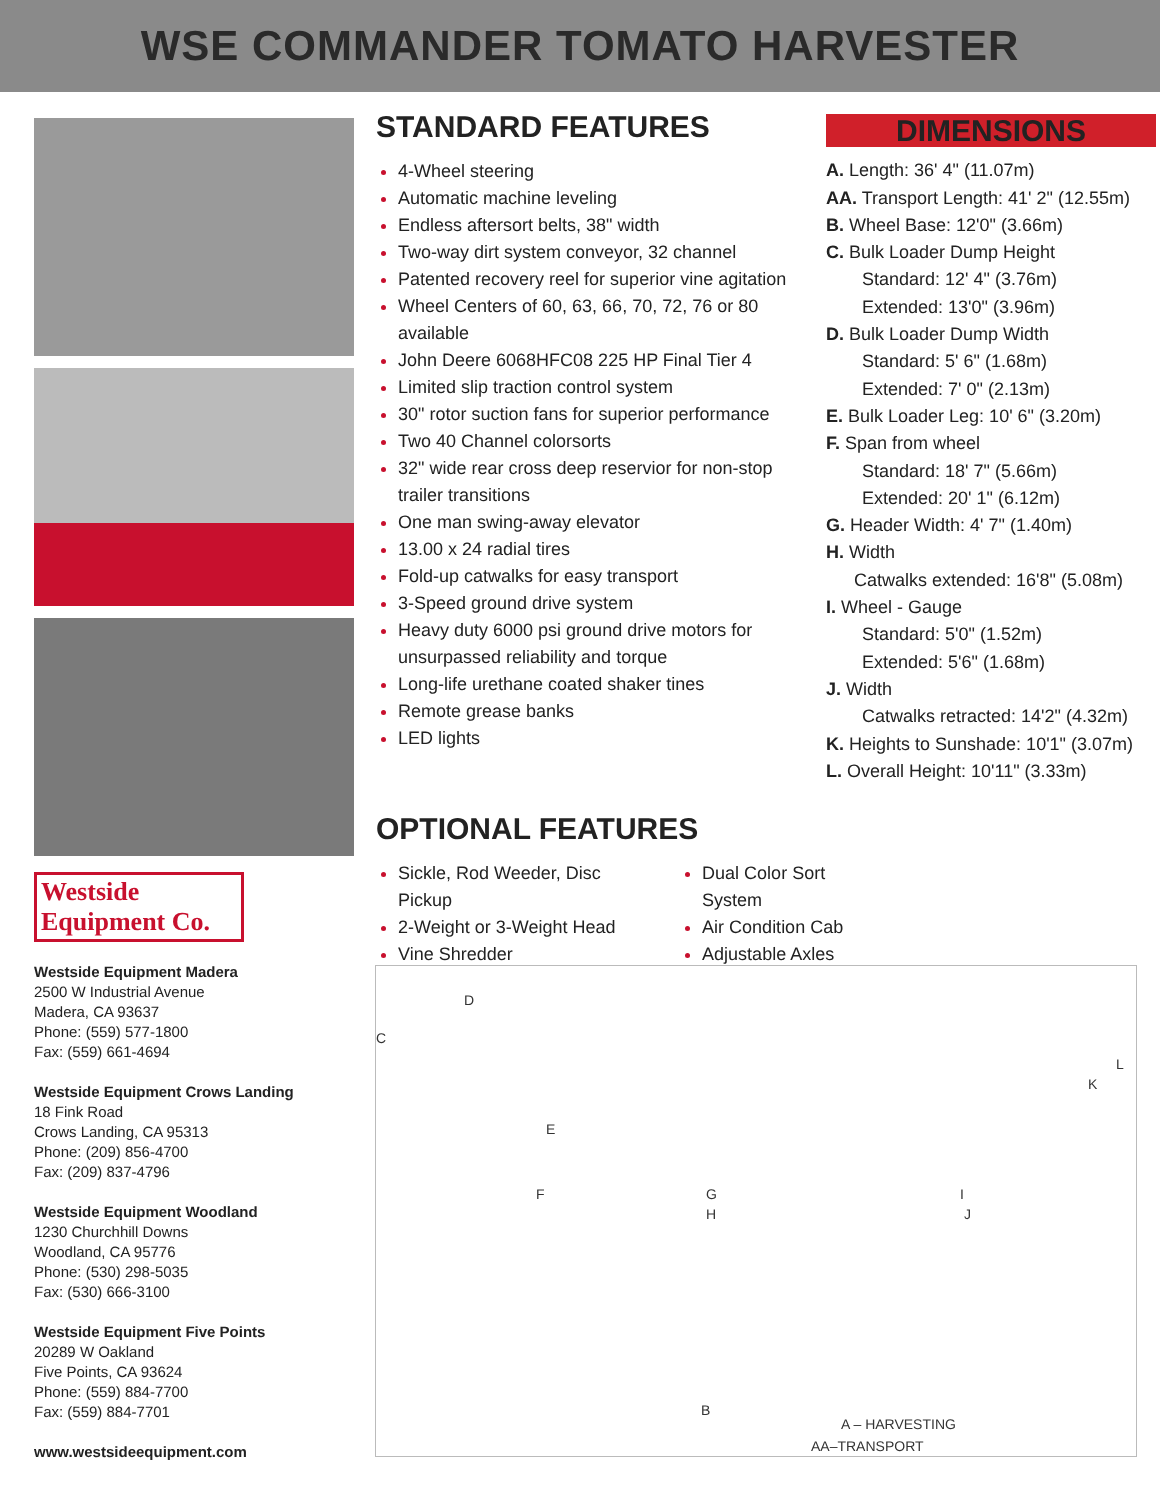WSE COMMANDER TOMATO HARVESTER
Westside
Equipment Co.
Westside Equipment Madera
2500 W Industrial Avenue
Madera, CA 93637
Phone: (559) 577-1800
Fax: (559) 661-4694
Westside Equipment Crows Landing
18 Fink Road
Crows Landing, CA 95313
Phone: (209) 856-4700
Fax: (209) 837-4796
Westside Equipment Woodland
1230 Churchhill Downs
Woodland, CA 95776
Phone: (530) 298-5035
Fax: (530) 666-3100
Westside Equipment Five Points
20289 W Oakland
Five Points, CA 93624
Phone: (559) 884-7700
Fax: (559) 884-7701
www.westsideequipment.com
STANDARD FEATURES
4-Wheel steering
Automatic machine leveling
Endless aftersort belts, 38" width
Two-way dirt system conveyor, 32 channel
Patented recovery reel for superior vine agitation
Wheel Centers of 60, 63, 66, 70, 72, 76 or 80 available
John Deere 6068HFC08 225 HP Final Tier 4
Limited slip traction control system
30" rotor suction fans for superior performance
Two 40 Channel colorsorts
32" wide rear cross deep reservior for non-stop trailer transitions
One man swing-away elevator
13.00 x 24 radial tires
Fold-up catwalks for easy transport
3-Speed ground drive system
Heavy duty 6000 psi ground drive motors for unsurpassed reliability and torque
Long-life urethane coated shaker tines
Remote grease banks
LED lights
OPTIONAL FEATURES
Sickle, Rod Weeder, Disc Pickup
2-Weight or 3-Weight Head
Vine Shredder
Dual Color Sort System
Air Condition Cab
Adjustable Axles
DIMENSIONS
A. Length: 36' 4" (11.07m)
AA. Transport Length: 41' 2" (12.55m)
B. Wheel Base: 12'0" (3.66m)
C. Bulk Loader Dump Height
Standard: 12' 4" (3.76m)
Extended: 13'0" (3.96m)
D. Bulk Loader Dump Width
Standard: 5' 6" (1.68m)
Extended: 7' 0" (2.13m)
E. Bulk Loader Leg: 10' 6" (3.20m)
F. Span from wheel
Standard: 18' 7" (5.66m)
Extended: 20' 1" (6.12m)
G. Header Width: 4' 7" (1.40m)
H. Width
Catwalks extended: 16'8" (5.08m)
I. Wheel - Gauge
Standard: 5'0" (1.52m)
Extended: 5'6" (1.68m)
J. Width
Catwalks retracted: 14'2" (4.32m)
K. Heights to Sunshade: 10'1" (3.07m)
L. Overall Height: 10'11" (3.33m)
D
C
E
F G
H
L
K
I
J
B
A – HARVESTING
AA–TRANSPORT